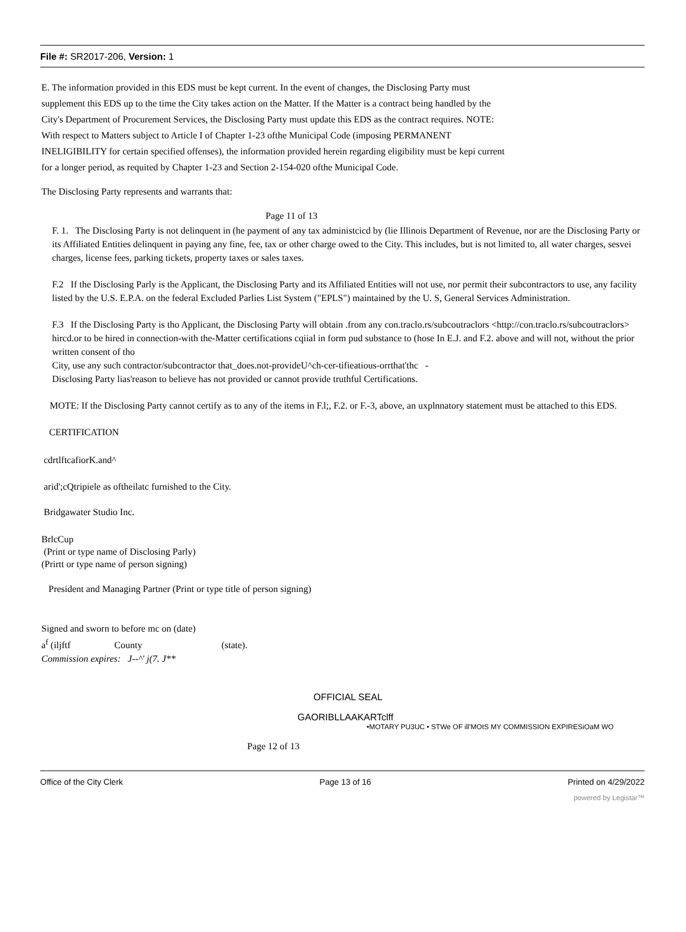File #: SR2017-206, Version: 1
E. The information provided in this EDS must be kept current. In the event of changes, the Disclosing Party must supplement this EDS up to the time the City takes action on the Matter. If the Matter is a contract being handled by the City's Department of Procurement Services, the Disclosing Party must update this EDS as the contract requires. NOTE: With respect to Matters subject to Article I of Chapter 1-23 ofthe Municipal Code (imposing PERMANENT INELIGIBILITY for certain specified offenses), the information provided herein regarding eligibility must be kepi current for a longer period, as requited by Chapter 1-23 and Section 2-154-020 ofthe Municipal Code.
The Disclosing Party represents and warrants that:
Page 11 of 13
F. 1. The Disclosing Party is not delinquent in (he payment of any tax administcicd by (lie Illinois Department of Revenue, nor are the Disclosing Party or its Affiliated Entities delinquent in paying any fine, fee, tax or other charge owed to the City. This includes, but is not limited to, all water charges, sesvei charges, license fees, parking tickets, property taxes or sales taxes.
F.2 If the Disclosing Parly is the Applicant, the Disclosing Party and its Affiliated Entities will not use, nor permit their subcontractors to use, any facility listed by the U.S. E.P.A. on the federal Excluded Parlies List System ("EPLS") maintained by the U. S, General Services Administration.
F.3 If the Disclosing Party is tho Applicant, the Disclosing Party will obtain .from any con.traclo.rs/subcoutraclors <http://con.traclo.rs/subcoutraclors> hircd.or to be hired in connection-with the-Matter certifications cqiial in form pud substance to (hose In E.J. and F.2. above and will not, without the prior written consent of tho
City, use any such contractor/subcontractor that_does.not-provideU^ch-cer-tifieatious-orrthat'thc -
Disclosing Party lias'reason to believe has not provided or cannot provide truthful Certifications.
MOTE: If the Disclosing Party cannot certify as to any of the items in F.l;, F.2. or F.-3, above, an uxplnnatory statement must be attached to this EDS.
CERTIFICATION
cdrtlftcafiorK.and^
arid';cQtripiele as oftheilatc furnished to the City.
Bridgawater Studio Inc.
BrlcCup
(Print or type name of Disclosing Parly)
(Prirtt or type name of person signing)
President and Managing Partner (Print or type title of person signing)
Signed and sworn to before mc on (date)
a<sup>f</sup> (iljftf County (state).
Commission expires: J--^' j(7. J**
OFFICIAL SEAL
GAORIBLLAAKARTclff
•MOTARY PU3UC • STWe OF ill'MOtS MY COMMISSION EXPIRESiOaM WO
Page 12 of 13
Office of the City Clerk Page 13 of 16 Printed on 4/29/2022
powered by Legistar™